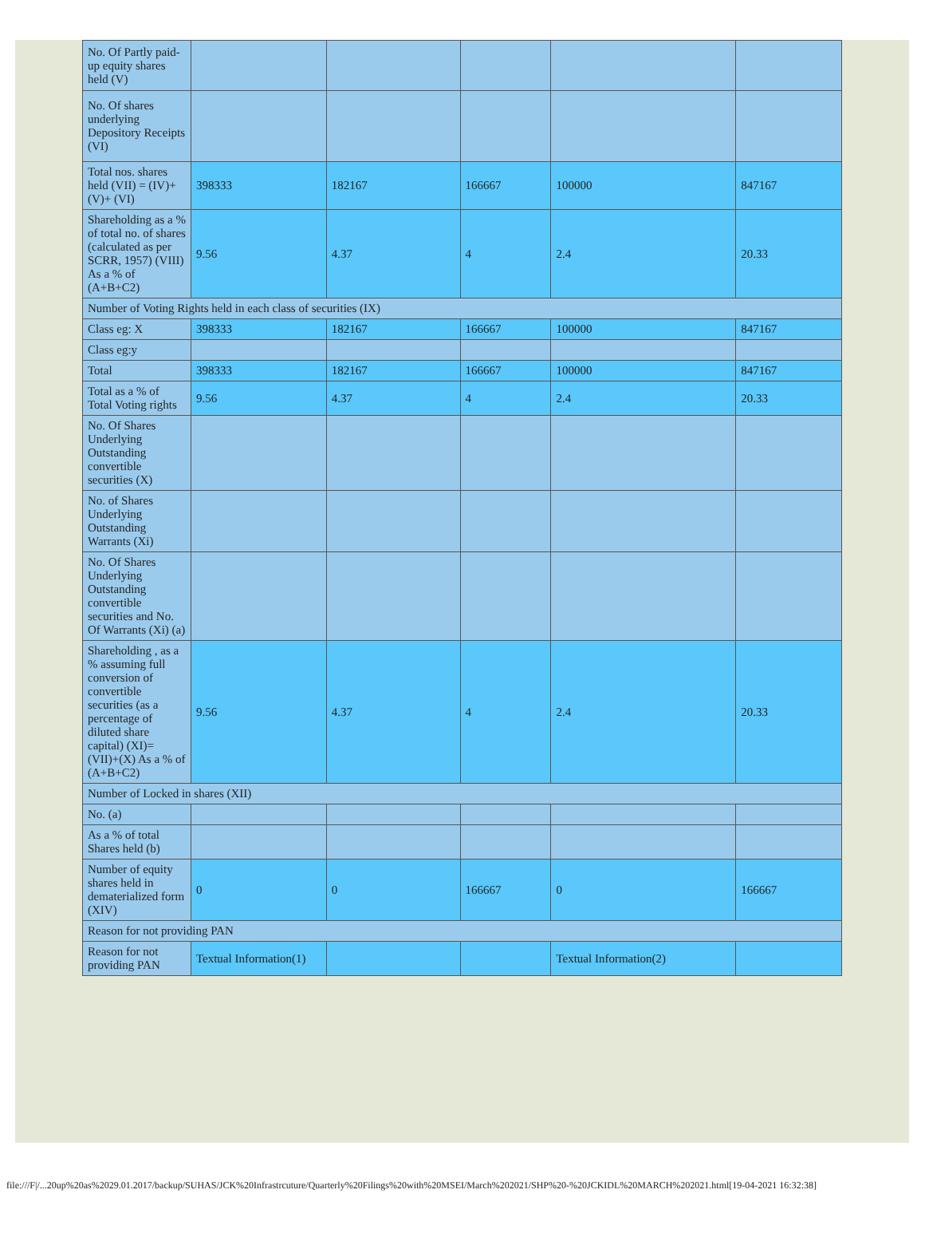| No. Of Partly paid-up equity shares held (V) | | | | | |
| No. Of shares underlying Depository Receipts (VI) | | | | | |
| Total nos. shares held (VII) = (IV)+(V)+ (VI) | 398333 | 182167 | 166667 | 100000 | 847167 |
| Shareholding as a % of total no. of shares (calculated as per SCRR, 1957) (VIII) As a % of (A+B+C2) | 9.56 | 4.37 | 4 | 2.4 | 20.33 |
| Number of Voting Rights held in each class of securities (IX) | | | | | |
| Class eg: X | 398333 | 182167 | 166667 | 100000 | 847167 |
| Class eg:y | | | | | |
| Total | 398333 | 182167 | 166667 | 100000 | 847167 |
| Total as a % of Total Voting rights | 9.56 | 4.37 | 4 | 2.4 | 20.33 |
| No. Of Shares Underlying Outstanding convertible securities (X) | | | | | |
| No. of Shares Underlying Outstanding Warrants (Xi) | | | | | |
| No. Of Shares Underlying Outstanding convertible securities and No. Of Warrants (Xi) (a) | | | | | |
| Shareholding , as a % assuming full conversion of convertible securities (as a percentage of diluted share capital) (XI)= (VII)+(X) As a % of (A+B+C2) | 9.56 | 4.37 | 4 | 2.4 | 20.33 |
| Number of Locked in shares (XII) | | | | | |
| No. (a) | | | | | |
| As a % of total Shares held (b) | | | | | |
| Number of equity shares held in dematerialized form (XIV) | 0 | 0 | 166667 | 0 | 166667 |
| Reason for not providing PAN | | | | | |
| Reason for not providing PAN | Textual Information(1) | | | Textual Information(2) | |
file:///F|/...20up%20as%2029.01.2017/backup/SUHAS/JCK%20Infrastrcuture/Quarterly%20Filings%20with%20MSEI/March%202021/SHP%20-%20JCKIDL%20MARCH%202021.html[19-04-2021 16:32:38]